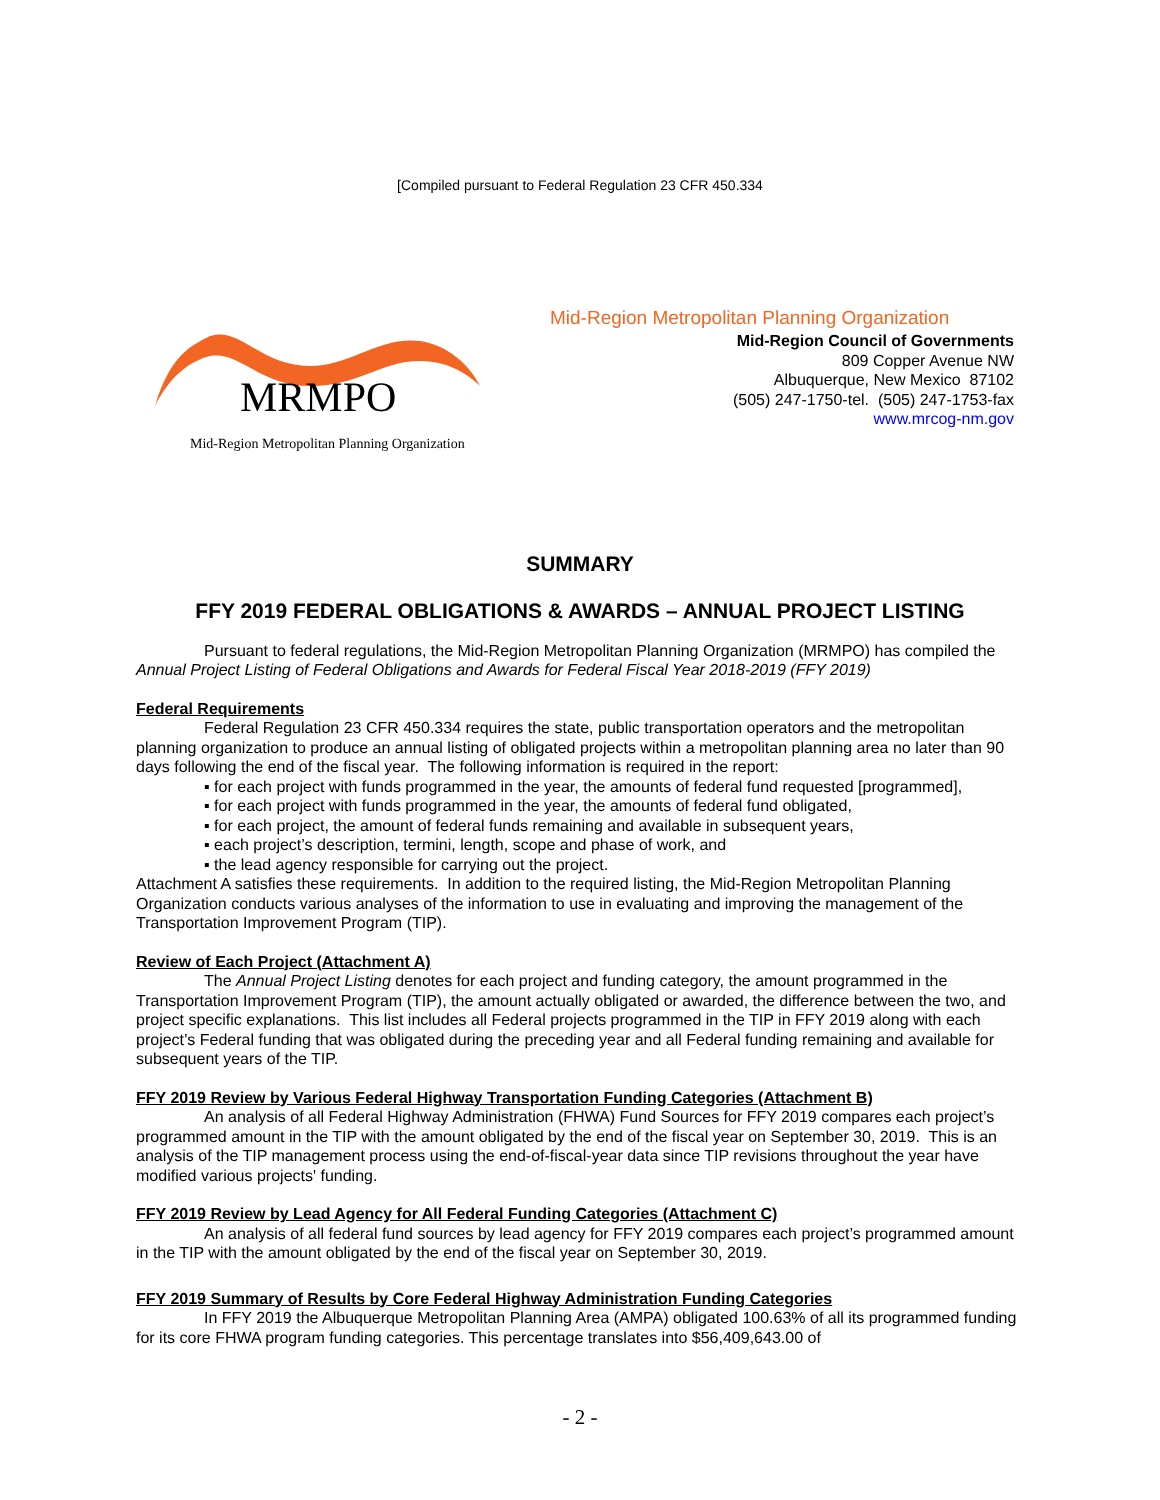[Compiled pursuant to Federal Regulation 23 CFR 450.334
MRMPO
Mid-Region Metropolitan Planning Organization
Mid-Region Metropolitan Planning Organization
Mid-Region Council of Governments
809 Copper Avenue NW
Albuquerque, New Mexico 87102
(505) 247-1750-tel. (505) 247-1753-fax
www.mrcog-nm.gov
SUMMARY
FFY 2019 FEDERAL OBLIGATIONS & AWARDS – ANNUAL PROJECT LISTING
Pursuant to federal regulations, the Mid-Region Metropolitan Planning Organization (MRMPO) has compiled the Annual Project Listing of Federal Obligations and Awards for Federal Fiscal Year 2018-2019 (FFY 2019)
Federal Requirements
Federal Regulation 23 CFR 450.334 requires the state, public transportation operators and the metropolitan planning organization to produce an annual listing of obligated projects within a metropolitan planning area no later than 90 days following the end of the fiscal year. The following information is required in the report:
▪ for each project with funds programmed in the year, the amounts of federal fund requested [programmed],
▪ for each project with funds programmed in the year, the amounts of federal fund obligated,
▪ for each project, the amount of federal funds remaining and available in subsequent years,
▪ each project’s description, termini, length, scope and phase of work, and
▪ the lead agency responsible for carrying out the project.
Attachment A satisfies these requirements. In addition to the required listing, the Mid-Region Metropolitan Planning Organization conducts various analyses of the information to use in evaluating and improving the management of the Transportation Improvement Program (TIP).
Review of Each Project (Attachment A)
The Annual Project Listing denotes for each project and funding category, the amount programmed in the Transportation Improvement Program (TIP), the amount actually obligated or awarded, the difference between the two, and project specific explanations. This list includes all Federal projects programmed in the TIP in FFY 2019 along with each project’s Federal funding that was obligated during the preceding year and all Federal funding remaining and available for subsequent years of the TIP.
FFY 2019 Review by Various Federal Highway Transportation Funding Categories (Attachment B)
An analysis of all Federal Highway Administration (FHWA) Fund Sources for FFY 2019 compares each project’s programmed amount in the TIP with the amount obligated by the end of the fiscal year on September 30, 2019. This is an analysis of the TIP management process using the end-of-fiscal-year data since TIP revisions throughout the year have modified various projects' funding.
FFY 2019 Review by Lead Agency for All Federal Funding Categories (Attachment C)
An analysis of all federal fund sources by lead agency for FFY 2019 compares each project’s programmed amount in the TIP with the amount obligated by the end of the fiscal year on September 30, 2019.
FFY 2019 Summary of Results by Core Federal Highway Administration Funding Categories
In FFY 2019 the Albuquerque Metropolitan Planning Area (AMPA) obligated 100.63% of all its programmed funding for its core FHWA program funding categories. This percentage translates into $56,409,643.00 of
- 2 -